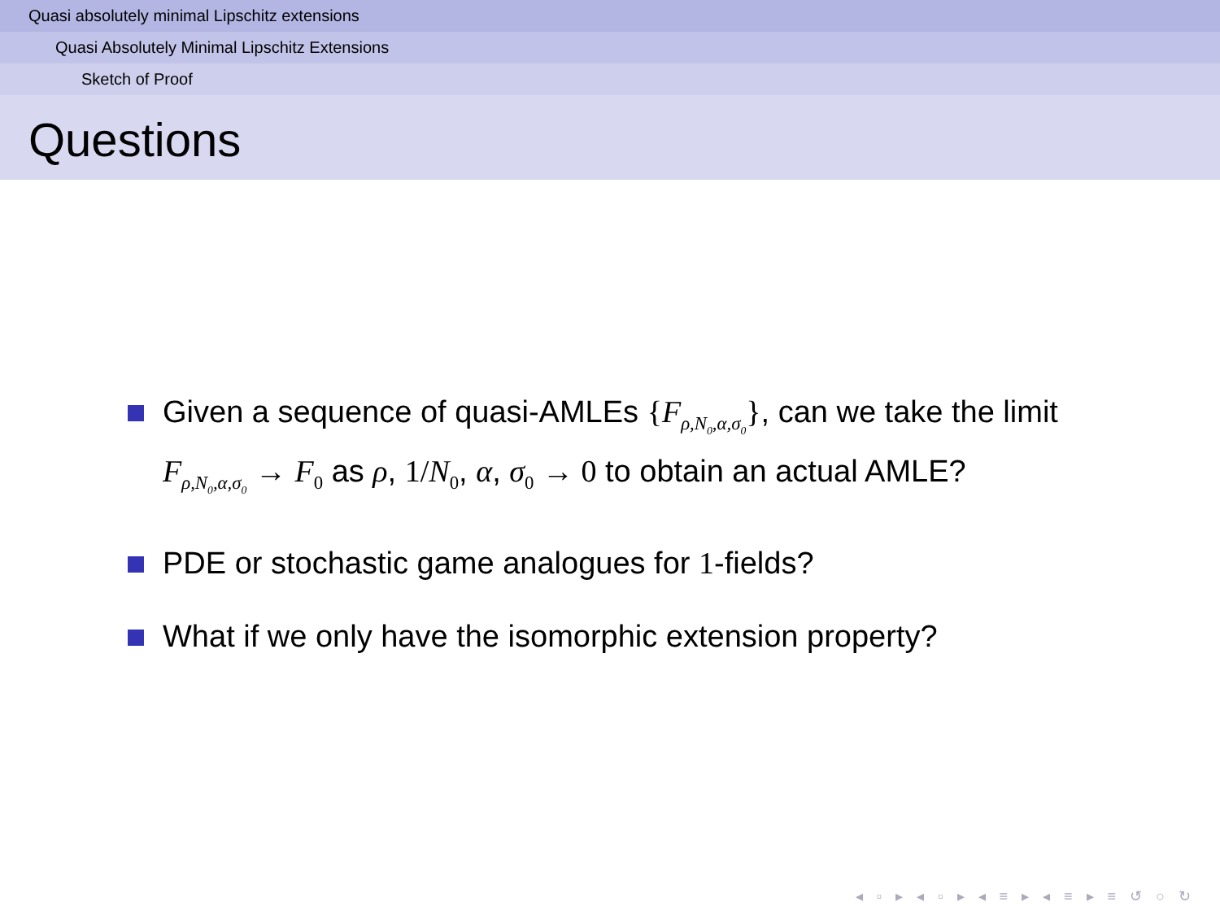Quasi absolutely minimal Lipschitz extensions
Quasi Absolutely Minimal Lipschitz Extensions
Sketch of Proof
Questions
Given a sequence of quasi-AMLEs {F<sub>ρ,N<sub>0</sub>,α,σ<sub>0</sub></sub>}, can we take the limit F<sub>ρ,N<sub>0</sub>,α,σ<sub>0</sub></sub> → F<sub>0</sub> as ρ, 1/N<sub>0</sub>, α, σ<sub>0</sub> → 0 to obtain an actual AMLE?
PDE or stochastic game analogues for 1-fields?
What if we only have the isomorphic extension property?
◂ ▫ ▸ ◂ ▫ ▸ ◂ ≡ ▸ ◂ ≡ ▸ ≡ ↺ ○ ↻